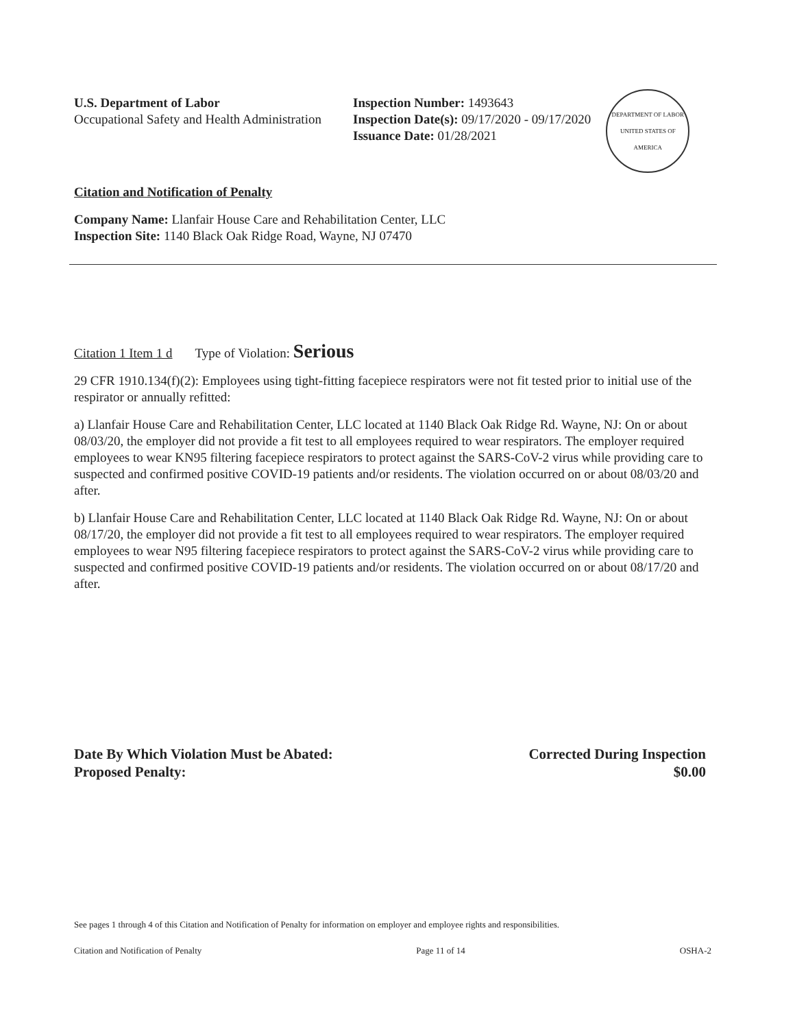U.S. Department of Labor
Occupational Safety and Health Administration
Inspection Number: 1493643
Inspection Date(s): 09/17/2020 - 09/17/2020
Issuance Date: 01/28/2021
DEPARTMENT OF LABOR
UNITED STATES OF AMERICA
Citation and Notification of Penalty
Company Name: Llanfair House Care and Rehabilitation Center, LLC
Inspection Site: 1140 Black Oak Ridge Road, Wayne, NJ 07470
Citation 1 Item 1 d Type of Violation: Serious
29 CFR 1910.134(f)(2): Employees using tight-fitting facepiece respirators were not fit tested prior to initial use of the respirator or annually refitted:
a) Llanfair House Care and Rehabilitation Center, LLC located at 1140 Black Oak Ridge Rd. Wayne, NJ: On or about 08/03/20, the employer did not provide a fit test to all employees required to wear respirators. The employer required employees to wear KN95 filtering facepiece respirators to protect against the SARS-CoV-2 virus while providing care to suspected and confirmed positive COVID-19 patients and/or residents. The violation occurred on or about 08/03/20 and after.
b) Llanfair House Care and Rehabilitation Center, LLC located at 1140 Black Oak Ridge Rd. Wayne, NJ: On or about 08/17/20, the employer did not provide a fit test to all employees required to wear respirators. The employer required employees to wear N95 filtering facepiece respirators to protect against the SARS-CoV-2 virus while providing care to suspected and confirmed positive COVID-19 patients and/or residents. The violation occurred on or about 08/17/20 and after.
Date By Which Violation Must be Abated: Corrected During Inspection
Proposed Penalty: $0.00
See pages 1 through 4 of this Citation and Notification of Penalty for information on employer and employee rights and responsibilities.
Citation and Notification of Penalty Page 11 of 14 OSHA-2